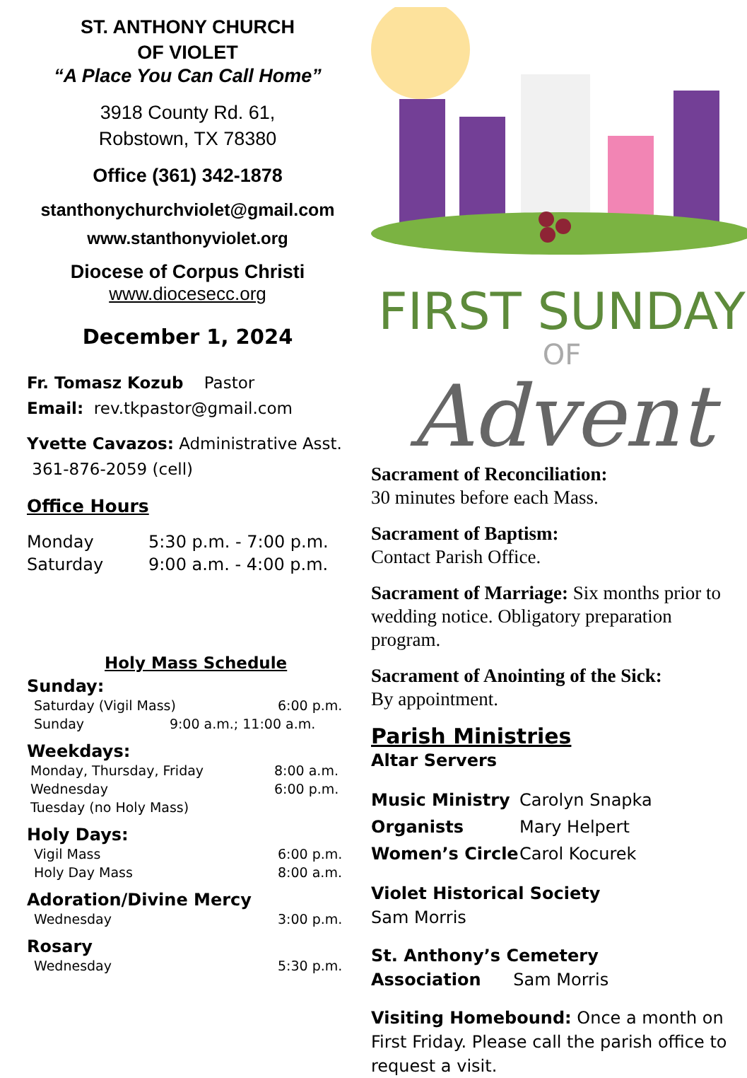ST. ANTHONY CHURCH
OF VIOLET
“A Place You Can Call Home”
3918 County Rd. 61,
Robstown, TX 78380
Office (361) 342-1878
stanthonychurchviolet@gmail.com
www.stanthonyviolet.org
Diocese of Corpus Christi
www.diocesecc.org
December 1, 2024
Fr. Tomasz Kozub Pastor
Email: rev.tkpastor@gmail.com
Yvette Cavazos: Administrative Asst.
361-876-2059 (cell)
Office Hours
| Monday | 5:30 p.m. - 7:00 p.m. |
| Saturday | 9:00 a.m. - 4:00 p.m. |
Holy Mass Schedule
Sunday:
| Saturday (Vigil Mass) | 6:00 p.m. |
| Sunday 9:00 a.m.; 11:00 a.m. | |
Weekdays:
| Monday, Thursday, Friday | 8:00 a.m. |
| Wednesday | 6:00 p.m. |
| Tuesday (no Holy Mass) | |
Holy Days:
| Vigil Mass | 6:00 p.m. |
| Holy Day Mass | 8:00 a.m. |
Adoration/Divine Mercy
| Wednesday | 3:00 p.m. |
Rosary
| Wednesday | 5:30 p.m. |
FIRST SUNDAY
OF
Advent
Sacrament of Reconciliation:
30 minutes before each Mass.
Sacrament of Baptism:
Contact Parish Office.
Sacrament of Marriage: Six months prior to wedding notice. Obligatory preparation program.
Sacrament of Anointing of the Sick:
By appointment.
Parish Ministries
Altar Servers
| Music Ministry | Carolyn Snapka |
| Organists | Mary Helpert |
| Women’s Circle | Carol Kocurek |
Violet Historical Society
Sam Morris
St. Anthony’s Cemetery
Association Sam Morris
Visiting Homebound: Once a month on First Friday. Please call the parish office to request a visit.